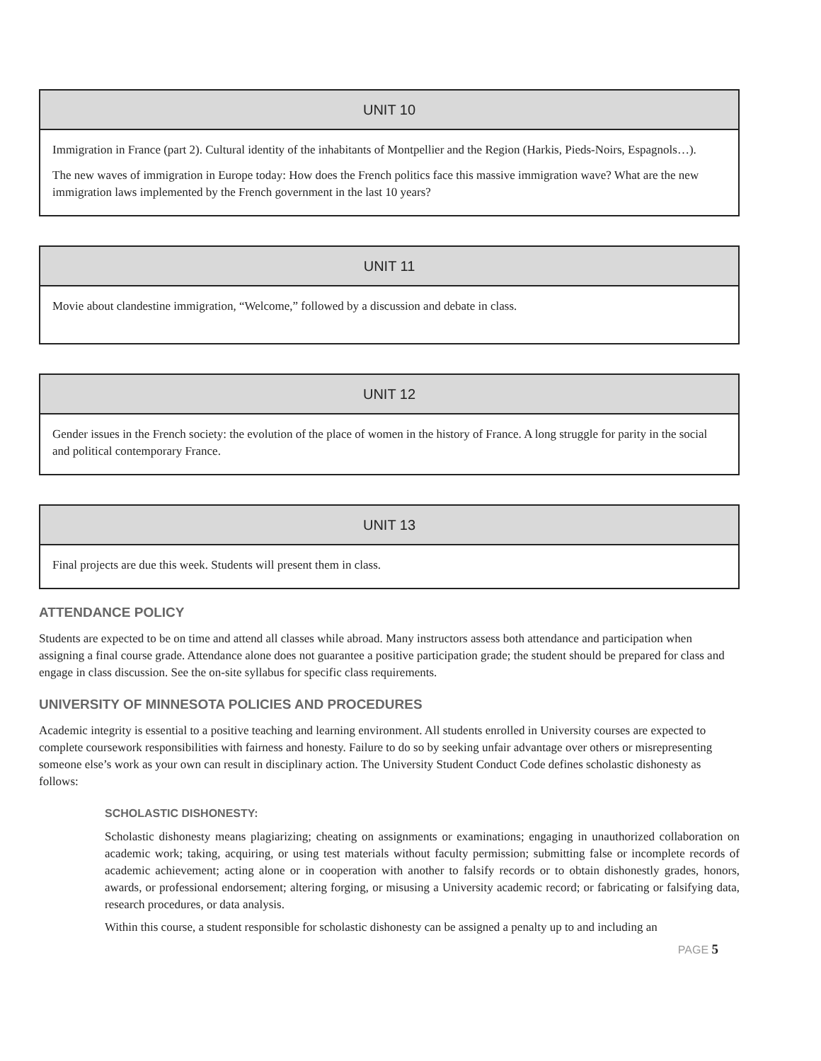| UNIT 10 |
| --- |
| Immigration in France (part 2). Cultural identity of the inhabitants of Montpellier and the Region (Harkis, Pieds-Noirs, Espagnols…). The new waves of immigration in Europe today: How does the French politics face this massive immigration wave? What are the new immigration laws implemented by the French government in the last 10 years? |
| UNIT 11 |
| --- |
| Movie about clandestine immigration, “Welcome,” followed by a discussion and debate in class. |
| UNIT 12 |
| --- |
| Gender issues in the French society: the evolution of the place of women in the history of France. A long struggle for parity in the social and political contemporary France. |
| UNIT 13 |
| --- |
| Final projects are due this week. Students will present them in class. |
ATTENDANCE POLICY
Students are expected to be on time and attend all classes while abroad. Many instructors assess both attendance and participation when assigning a final course grade. Attendance alone does not guarantee a positive participation grade; the student should be prepared for class and engage in class discussion. See the on-site syllabus for specific class requirements.
UNIVERSITY OF MINNESOTA POLICIES AND PROCEDURES
Academic integrity is essential to a positive teaching and learning environment. All students enrolled in University courses are expected to complete coursework responsibilities with fairness and honesty. Failure to do so by seeking unfair advantage over others or misrepresenting someone else’s work as your own can result in disciplinary action. The University Student Conduct Code defines scholastic dishonesty as follows:
SCHOLASTIC DISHONESTY:
Scholastic dishonesty means plagiarizing; cheating on assignments or examinations; engaging in unauthorized collaboration on academic work; taking, acquiring, or using test materials without faculty permission; submitting false or incomplete records of academic achievement; acting alone or in cooperation with another to falsify records or to obtain dishonestly grades, honors, awards, or professional endorsement; altering forging, or misusing a University academic record; or fabricating or falsifying data, research procedures, or data analysis.
Within this course, a student responsible for scholastic dishonesty can be assigned a penalty up to and including an
PAGE 5